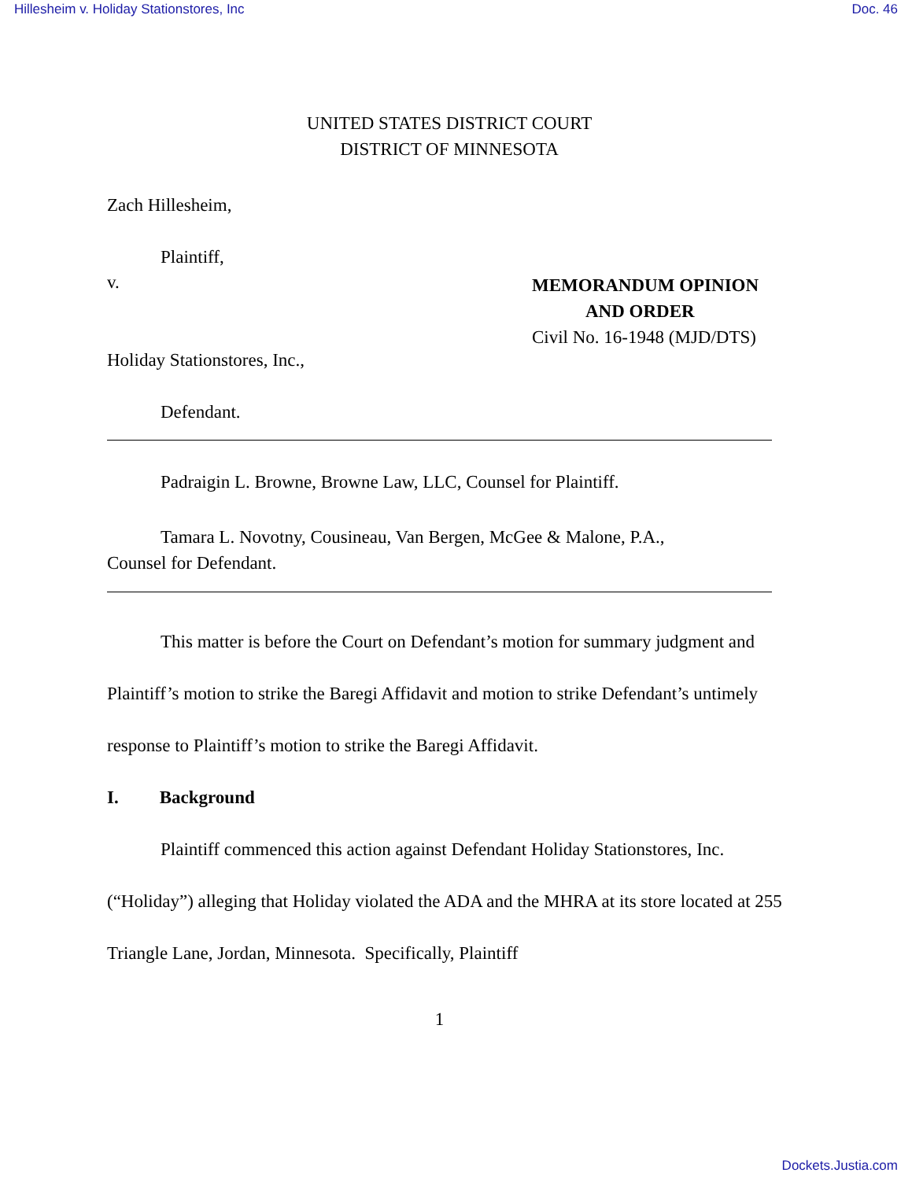Hillesheim v. Holiday Stationstores, Inc Doc. 46
UNITED STATES DISTRICT COURT
DISTRICT OF MINNESOTA
Zach Hillesheim,
Plaintiff,
v.
MEMORANDUM OPINION
AND ORDER
Civil No. 16-1948 (MJD/DTS)
Holiday Stationstores, Inc.,
Defendant.
Padraigin L. Browne, Browne Law, LLC, Counsel for Plaintiff.
Tamara L. Novotny, Cousineau, Van Bergen, McGee & Malone, P.A.,
Counsel for Defendant.
This matter is before the Court on Defendant’s motion for summary judgment and Plaintiff’s motion to strike the Baregi Affidavit and motion to strike Defendant’s untimely response to Plaintiff’s motion to strike the Baregi Affidavit.
I. Background
Plaintiff commenced this action against Defendant Holiday Stationstores, Inc. (“Holiday”) alleging that Holiday violated the ADA and the MHRA at its store located at 255 Triangle Lane, Jordan, Minnesota. Specifically, Plaintiff
1
Dockets.Justia.com